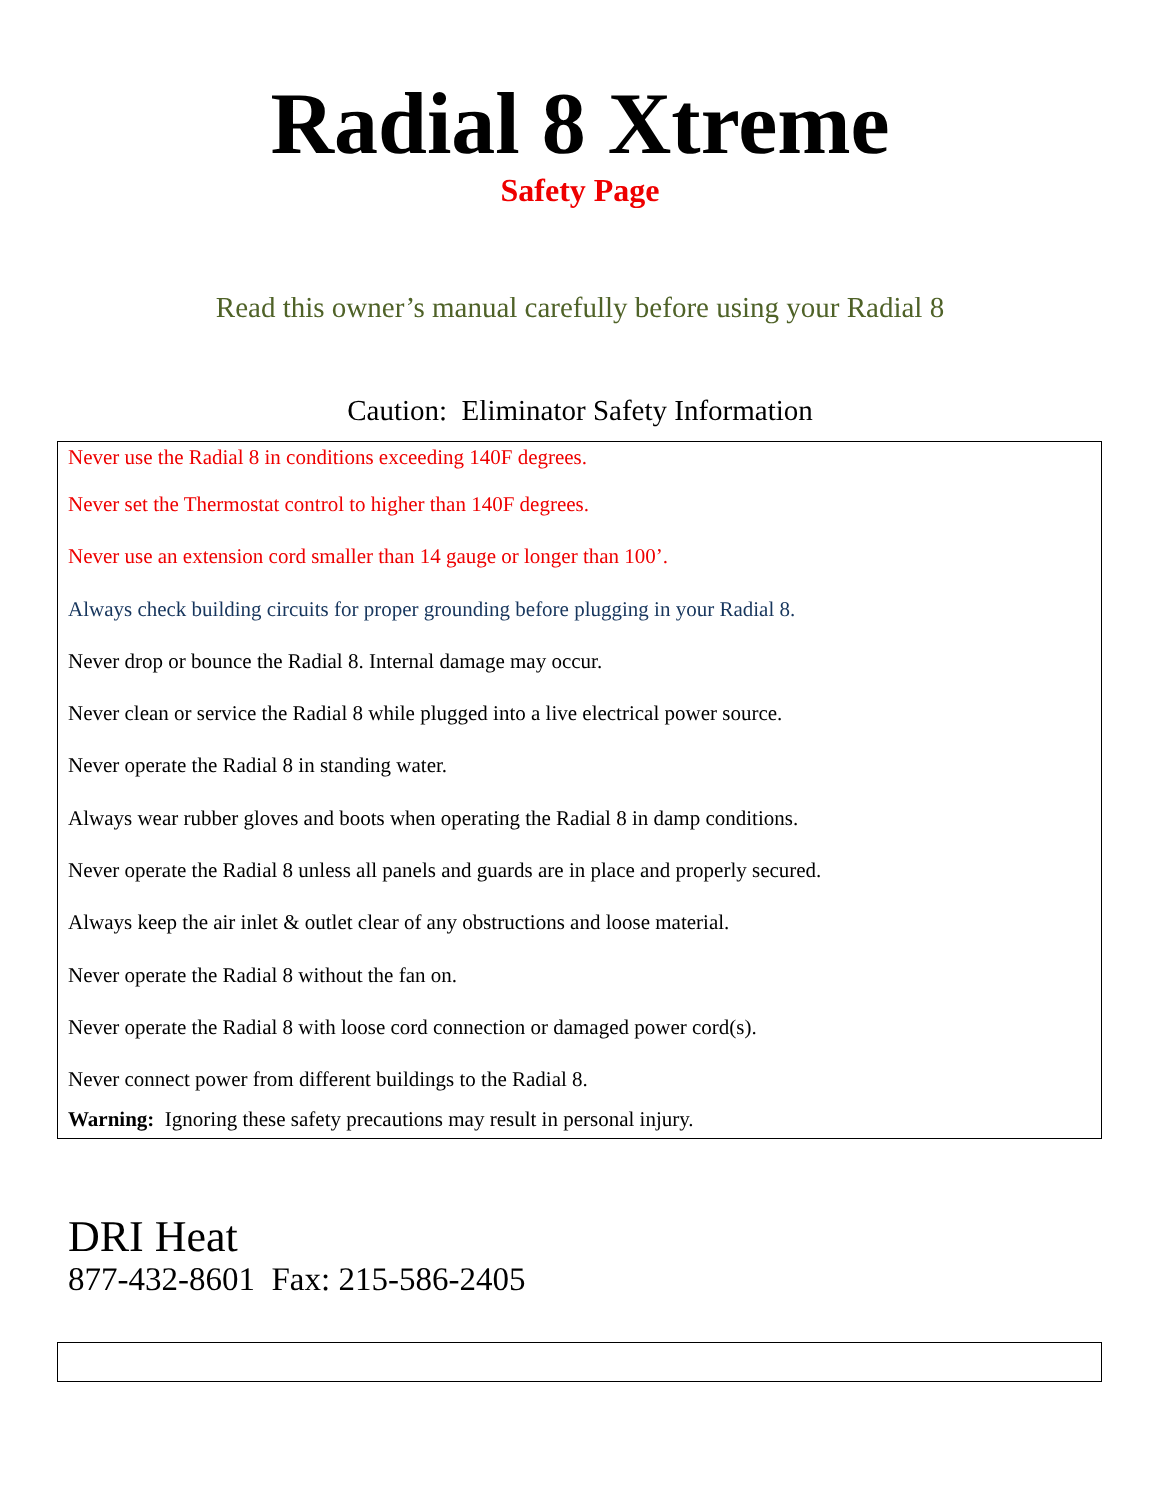Radial 8 Xtreme
Safety Page
Read this owner’s manual carefully before using your Radial 8
Caution: Eliminator Safety Information
Never use the Radial 8 in conditions exceeding 140F degrees.
Never set the Thermostat control to higher than 140F degrees.
Never use an extension cord smaller than 14 gauge or longer than 100’.
Always check building circuits for proper grounding before plugging in your Radial 8.
Never drop or bounce the Radial 8. Internal damage may occur.
Never clean or service the Radial 8 while plugged into a live electrical power source.
Never operate the Radial 8 in standing water.
Always wear rubber gloves and boots when operating the Radial 8 in damp conditions.
Never operate the Radial 8 unless all panels and guards are in place and properly secured.
Always keep the air inlet & outlet clear of any obstructions and loose material.
Never operate the Radial 8 without the fan on.
Never operate the Radial 8 with loose cord connection or damaged power cord(s).
Never connect power from different buildings to the Radial 8.
Warning: Ignoring these safety precautions may result in personal injury.
DRI Heat
877-432-8601 Fax: 215-586-2405